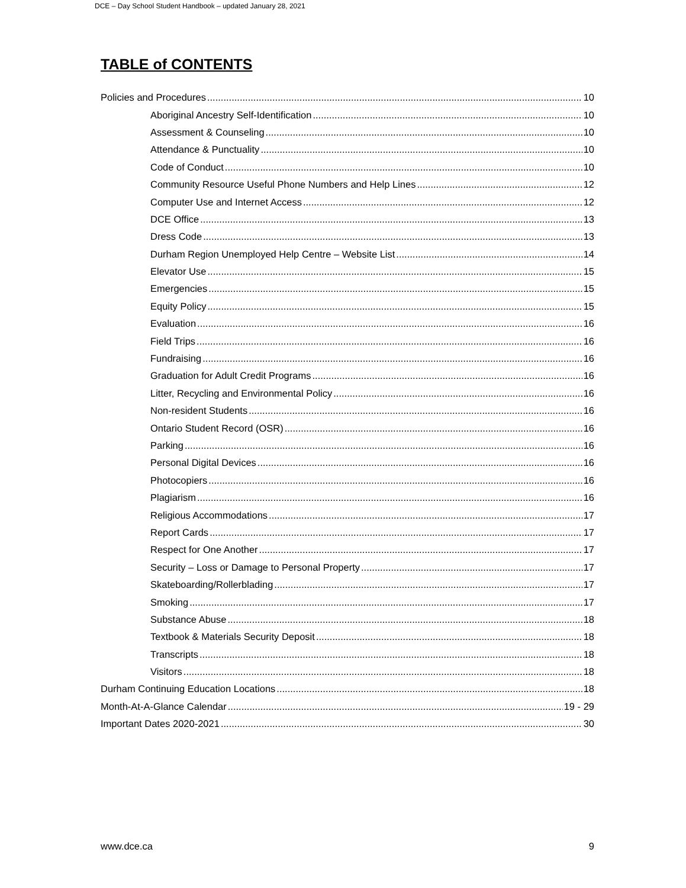DCE – Day School Student Handbook – updated January 28, 2021
TABLE of CONTENTS
Policies and Procedures 10
Aboriginal Ancestry Self-Identification 10
Assessment & Counseling 10
Attendance & Punctuality 10
Code of Conduct 10
Community Resource Useful Phone Numbers and Help Lines 12
Computer Use and Internet Access 12
DCE Office 13
Dress Code 13
Durham Region Unemployed Help Centre – Website List 14
Elevator Use 15
Emergencies 15
Equity Policy 15
Evaluation 16
Field Trips 16
Fundraising 16
Graduation for Adult Credit Programs 16
Litter, Recycling and Environmental Policy 16
Non-resident Students 16
Ontario Student Record (OSR) 16
Parking 16
Personal Digital Devices 16
Photocopiers 16
Plagiarism 16
Religious Accommodations 17
Report Cards 17
Respect for One Another 17
Security – Loss or Damage to Personal Property 17
Skateboarding/Rollerblading 17
Smoking 17
Substance Abuse 18
Textbook & Materials Security Deposit 18
Transcripts 18
Visitors 18
Durham Continuing Education Locations 18
Month-At-A-Glance Calendar 19 - 29
Important Dates 2020-2021 30
www.dce.ca 9